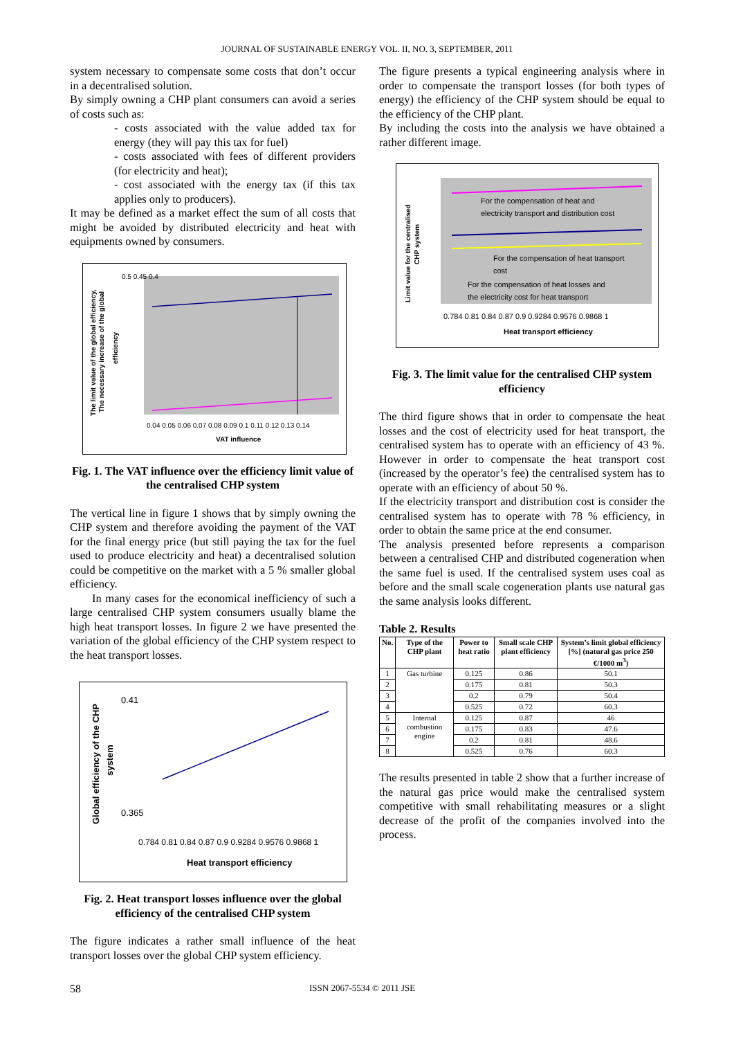JOURNAL OF SUSTAINABLE ENERGY VOL. II, NO. 3, SEPTEMBER, 2011
system necessary to compensate some costs that don’t occur in a decentralised solution.
By simply owning a CHP plant consumers can avoid a series of costs such as:
- costs associated with the value added tax for energy (they will pay this tax for fuel)
- costs associated with fees of different providers (for electricity and heat);
- cost associated with the energy tax (if this tax applies only to producers).
It may be defined as a market effect the sum of all costs that might be avoided by distributed electricity and heat with equipments owned by consumers.
The limit value of the global efficiency,
The necessary increase of the global
efficiency
0.5 0.45 0.4
0.04 0.05 0.06 0.07 0.08 0.09 0.1 0.11 0.12 0.13 0.14
VAT influence
Fig. 1. The VAT influence over the efficiency limit value of the centralised CHP system
The vertical line in figure 1 shows that by simply owning the CHP system and therefore avoiding the payment of the VAT for the final energy price (but still paying the tax for the fuel used to produce electricity and heat) a decentralised solution could be competitive on the market with a 5 % smaller global efficiency.
In many cases for the economical inefficiency of such a large centralised CHP system consumers usually blame the high heat transport losses. In figure 2 we have presented the variation of the global efficiency of the CHP system respect to the heat transport losses.
Global efficiency of the CHP
system
0.41
0.365
0.784 0.81 0.84 0.87 0.9 0.9284 0.9576 0.9868 1
Heat transport efficiency
Fig. 2. Heat transport losses influence over the global efficiency of the centralised CHP system
The figure indicates a rather small influence of the heat transport losses over the global CHP system efficiency.
The figure presents a typical engineering analysis where in order to compensate the transport losses (for both types of energy) the efficiency of the CHP system should be equal to the efficiency of the CHP plant.
By including the costs into the analysis we have obtained a rather different image.
Limit value for the centralised
CHP system
For the compensation of heat and
electricity transport and distribution cost
For the compensation of heat transport
cost
For the compensation of heat losses and
the electricity cost for heat transport
0.784 0.81 0.84 0.87 0.9 0.9284 0.9576 0.9868 1
Heat transport efficiency
Fig. 3. The limit value for the centralised CHP system efficiency
The third figure shows that in order to compensate the heat losses and the cost of electricity used for heat transport, the centralised system has to operate with an efficiency of 43 %. However in order to compensate the heat transport cost (increased by the operator’s fee) the centralised system has to operate with an efficiency of about 50 %.
If the electricity transport and distribution cost is consider the centralised system has to operate with 78 % efficiency, in order to obtain the same price at the end consumer.
The analysis presented before represents a comparison between a centralised CHP and distributed cogeneration when the same fuel is used. If the centralised system uses coal as before and the small scale cogeneration plants use natural gas the same analysis looks different.
Table 2. Results
| No. | Type of the CHP plant | Power to heat ratio | Small scale CHP plant efficiency | System’s limit global efficiency [%] (natural gas price 250 €/1000 m<sup>3</sup>) |
| --- | --- | --- | --- | --- |
| 1 | Gas turbine | 0.125 | 0.86 | 50.1 |
| 2 | | 0.175 | 0.81 | 50.3 |
| 3 | | 0.2 | 0.79 | 50.4 |
| 4 | | 0.525 | 0.72 | 60.3 |
| 5 | Internal combustion engine | 0.125 | 0.87 | 46 |
| 6 | | 0.175 | 0.83 | 47.6 |
| 7 | | 0.2 | 0.81 | 48.6 |
| 8 | | 0.525 | 0.76 | 60.3 |
The results presented in table 2 show that a further increase of the natural gas price would make the centralised system competitive with small rehabilitating measures or a slight decrease of the profit of the companies involved into the process.
58 ISSN 2067-5534 © 2011 JSE